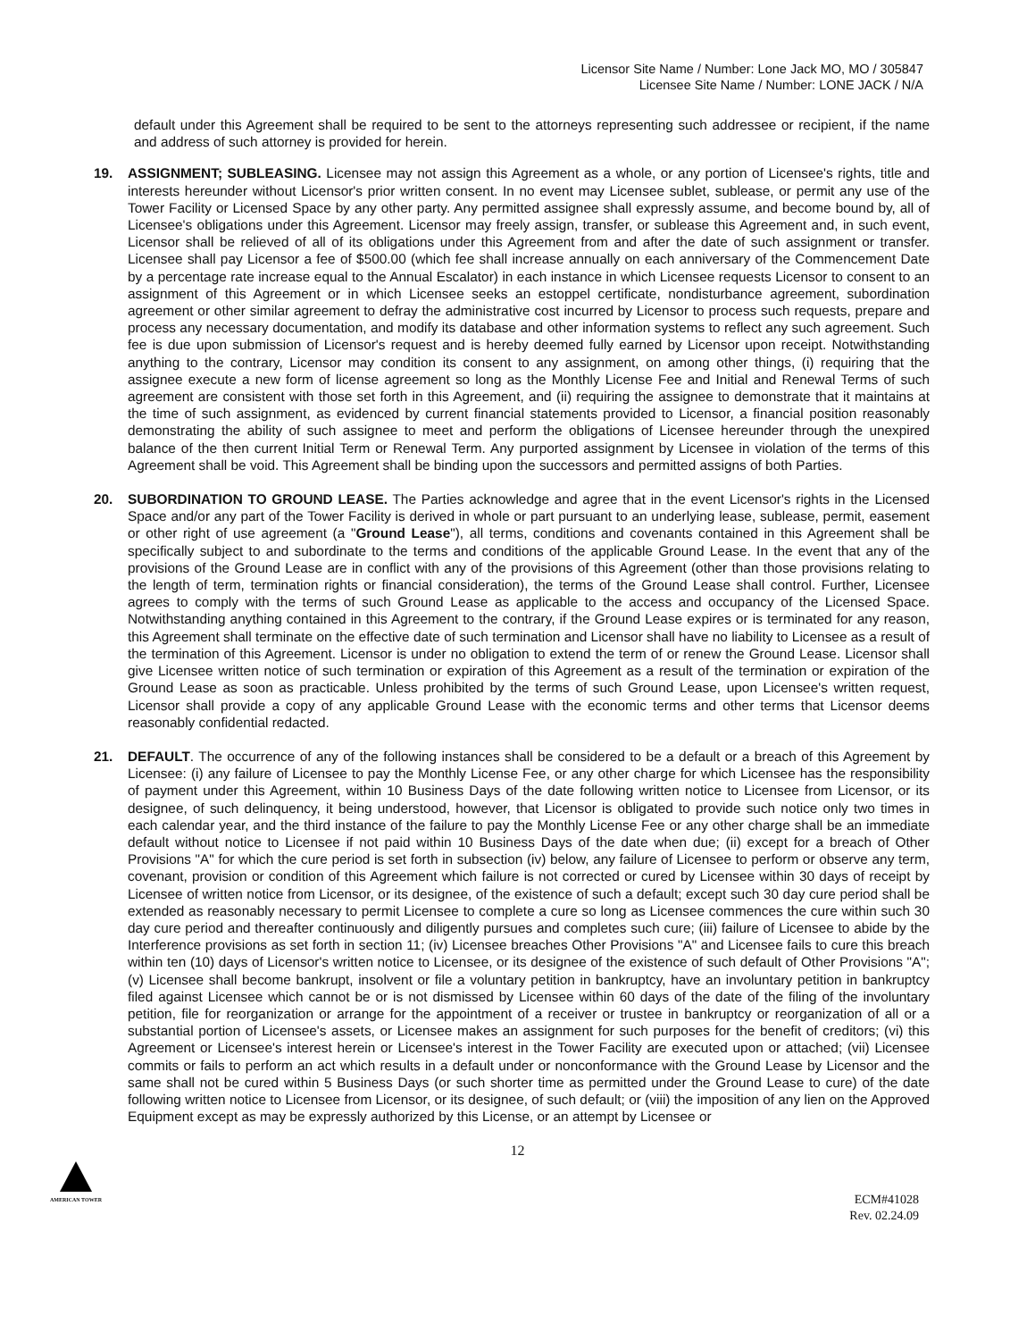Licensor Site Name / Number: Lone Jack MO, MO / 305847
Licensee Site Name / Number: LONE JACK / N/A
default under this Agreement shall be required to be sent to the attorneys representing such addressee or recipient, if the name and address of such attorney is provided for herein.
19. ASSIGNMENT; SUBLEASING. Licensee may not assign this Agreement as a whole, or any portion of Licensee's rights, title and interests hereunder without Licensor's prior written consent. In no event may Licensee sublet, sublease, or permit any use of the Tower Facility or Licensed Space by any other party. Any permitted assignee shall expressly assume, and become bound by, all of Licensee's obligations under this Agreement. Licensor may freely assign, transfer, or sublease this Agreement and, in such event, Licensor shall be relieved of all of its obligations under this Agreement from and after the date of such assignment or transfer. Licensee shall pay Licensor a fee of $500.00 (which fee shall increase annually on each anniversary of the Commencement Date by a percentage rate increase equal to the Annual Escalator) in each instance in which Licensee requests Licensor to consent to an assignment of this Agreement or in which Licensee seeks an estoppel certificate, nondisturbance agreement, subordination agreement or other similar agreement to defray the administrative cost incurred by Licensor to process such requests, prepare and process any necessary documentation, and modify its database and other information systems to reflect any such agreement. Such fee is due upon submission of Licensor's request and is hereby deemed fully earned by Licensor upon receipt. Notwithstanding anything to the contrary, Licensor may condition its consent to any assignment, on among other things, (i) requiring that the assignee execute a new form of license agreement so long as the Monthly License Fee and Initial and Renewal Terms of such agreement are consistent with those set forth in this Agreement, and (ii) requiring the assignee to demonstrate that it maintains at the time of such assignment, as evidenced by current financial statements provided to Licensor, a financial position reasonably demonstrating the ability of such assignee to meet and perform the obligations of Licensee hereunder through the unexpired balance of the then current Initial Term or Renewal Term. Any purported assignment by Licensee in violation of the terms of this Agreement shall be void. This Agreement shall be binding upon the successors and permitted assigns of both Parties.
20. SUBORDINATION TO GROUND LEASE. The Parties acknowledge and agree that in the event Licensor's rights in the Licensed Space and/or any part of the Tower Facility is derived in whole or part pursuant to an underlying lease, sublease, permit, easement or other right of use agreement (a "Ground Lease"), all terms, conditions and covenants contained in this Agreement shall be specifically subject to and subordinate to the terms and conditions of the applicable Ground Lease. In the event that any of the provisions of the Ground Lease are in conflict with any of the provisions of this Agreement (other than those provisions relating to the length of term, termination rights or financial consideration), the terms of the Ground Lease shall control. Further, Licensee agrees to comply with the terms of such Ground Lease as applicable to the access and occupancy of the Licensed Space. Notwithstanding anything contained in this Agreement to the contrary, if the Ground Lease expires or is terminated for any reason, this Agreement shall terminate on the effective date of such termination and Licensor shall have no liability to Licensee as a result of the termination of this Agreement. Licensor is under no obligation to extend the term of or renew the Ground Lease. Licensor shall give Licensee written notice of such termination or expiration of this Agreement as a result of the termination or expiration of the Ground Lease as soon as practicable. Unless prohibited by the terms of such Ground Lease, upon Licensee's written request, Licensor shall provide a copy of any applicable Ground Lease with the economic terms and other terms that Licensor deems reasonably confidential redacted.
21. DEFAULT. The occurrence of any of the following instances shall be considered to be a default or a breach of this Agreement by Licensee: (i) any failure of Licensee to pay the Monthly License Fee, or any other charge for which Licensee has the responsibility of payment under this Agreement, within 10 Business Days of the date following written notice to Licensee from Licensor, or its designee, of such delinquency, it being understood, however, that Licensor is obligated to provide such notice only two times in each calendar year, and the third instance of the failure to pay the Monthly License Fee or any other charge shall be an immediate default without notice to Licensee if not paid within 10 Business Days of the date when due; (ii) except for a breach of Other Provisions "A" for which the cure period is set forth in subsection (iv) below, any failure of Licensee to perform or observe any term, covenant, provision or condition of this Agreement which failure is not corrected or cured by Licensee within 30 days of receipt by Licensee of written notice from Licensor, or its designee, of the existence of such a default; except such 30 day cure period shall be extended as reasonably necessary to permit Licensee to complete a cure so long as Licensee commences the cure within such 30 day cure period and thereafter continuously and diligently pursues and completes such cure; (iii) failure of Licensee to abide by the Interference provisions as set forth in section 11; (iv) Licensee breaches Other Provisions "A" and Licensee fails to cure this breach within ten (10) days of Licensor's written notice to Licensee, or its designee of the existence of such default of Other Provisions "A"; (v) Licensee shall become bankrupt, insolvent or file a voluntary petition in bankruptcy, have an involuntary petition in bankruptcy filed against Licensee which cannot be or is not dismissed by Licensee within 60 days of the date of the filing of the involuntary petition, file for reorganization or arrange for the appointment of a receiver or trustee in bankruptcy or reorganization of all or a substantial portion of Licensee's assets, or Licensee makes an assignment for such purposes for the benefit of creditors; (vi) this Agreement or Licensee's interest herein or Licensee's interest in the Tower Facility are executed upon or attached; (vii) Licensee commits or fails to perform an act which results in a default under or nonconformance with the Ground Lease by Licensor and the same shall not be cured within 5 Business Days (or such shorter time as permitted under the Ground Lease to cure) of the date following written notice to Licensee from Licensor, or its designee, of such default; or (viii) the imposition of any lien on the Approved Equipment except as may be expressly authorized by this License, or an attempt by Licensee or
12
AMERICAN TOWER
ECM#41028
Rev. 02.24.09